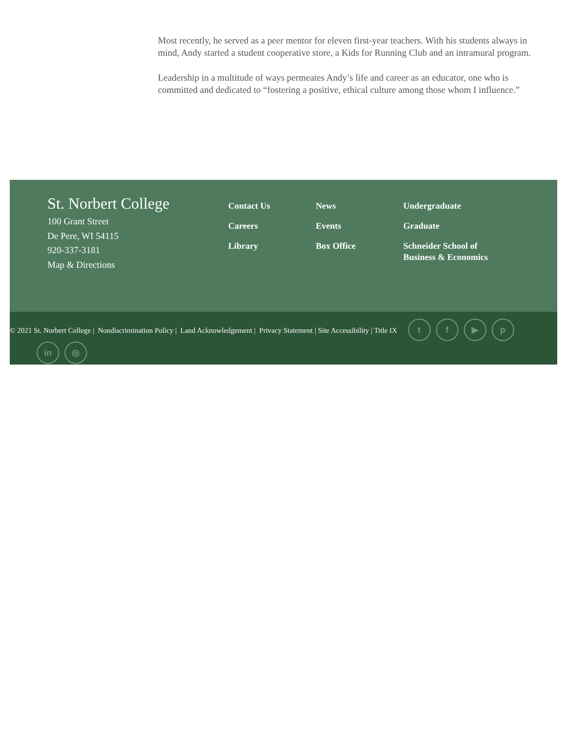Most recently, he served as a peer mentor for eleven first-year teachers. With his students always in mind, Andy started a student cooperative store, a Kids for Running Club and an intramural program.
Leadership in a multitude of ways permeates Andy’s life and career as an educator, one who is committed and dedicated to “fostering a positive, ethical culture among those whom I influence.”
St. Norbert College
100 Grant Street
De Pere, WI 54115
920-337-3181
Map & Directions
Contact Us
Careers
Library
News
Events
Box Office
Undergraduate
Graduate
Schneider School of
Business & Economics
© 2021 St. Norbert College | Nondiscrimination Policy | Land Acknowledgement | Privacy Statement | Site Accessibility | Title IX
tf ▶ p
in ◎